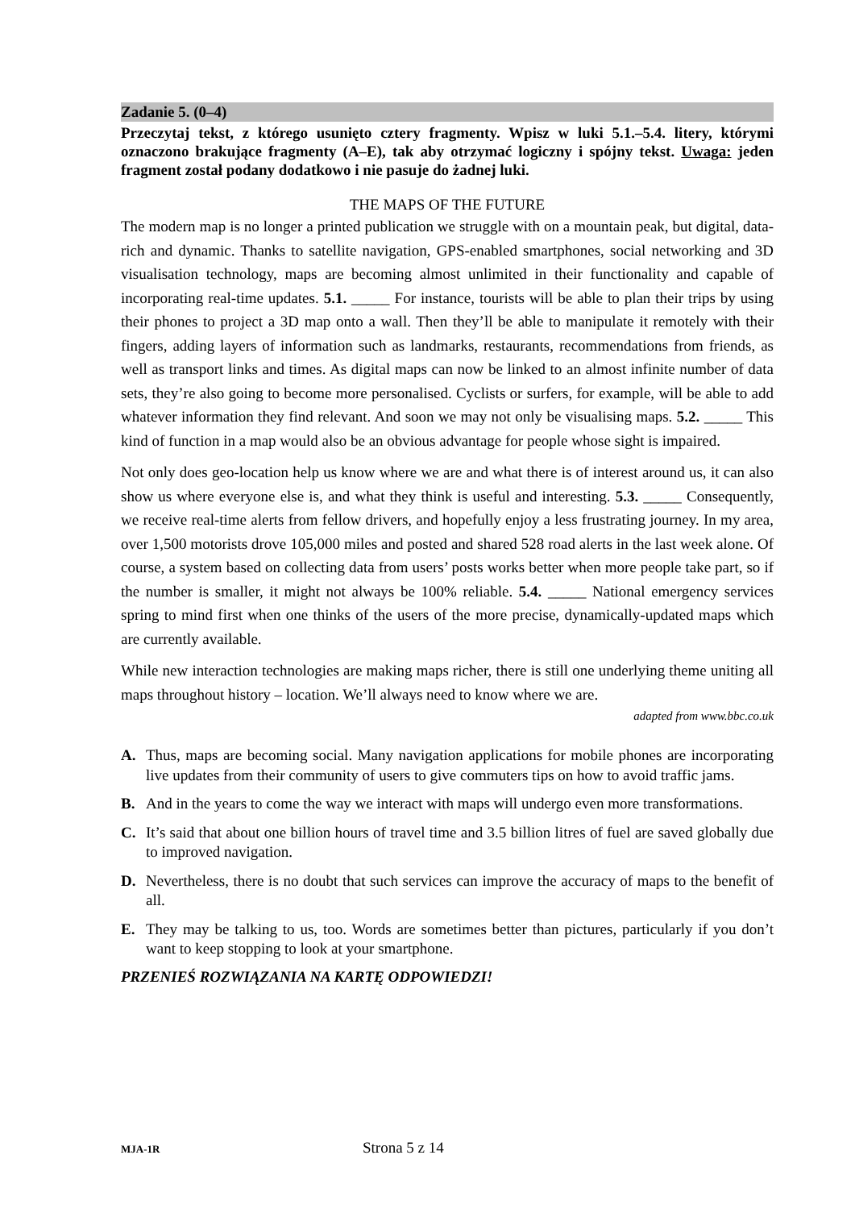Zadanie 5. (0–4)
Przeczytaj tekst, z którego usunięto cztery fragmenty. Wpisz w luki 5.1.–5.4. litery, którymi oznaczono brakujące fragmenty (A–E), tak aby otrzymać logiczny i spójny tekst. Uwaga: jeden fragment został podany dodatkowo i nie pasuje do żadnej luki.
THE MAPS OF THE FUTURE
The modern map is no longer a printed publication we struggle with on a mountain peak, but digital, data-rich and dynamic. Thanks to satellite navigation, GPS-enabled smartphones, social networking and 3D visualisation technology, maps are becoming almost unlimited in their functionality and capable of incorporating real-time updates. 5.1. _____ For instance, tourists will be able to plan their trips by using their phones to project a 3D map onto a wall. Then they’ll be able to manipulate it remotely with their fingers, adding layers of information such as landmarks, restaurants, recommendations from friends, as well as transport links and times. As digital maps can now be linked to an almost infinite number of data sets, they’re also going to become more personalised. Cyclists or surfers, for example, will be able to add whatever information they find relevant. And soon we may not only be visualising maps. 5.2. _____ This kind of function in a map would also be an obvious advantage for people whose sight is impaired.
Not only does geo-location help us know where we are and what there is of interest around us, it can also show us where everyone else is, and what they think is useful and interesting. 5.3. _____ Consequently, we receive real-time alerts from fellow drivers, and hopefully enjoy a less frustrating journey. In my area, over 1,500 motorists drove 105,000 miles and posted and shared 528 road alerts in the last week alone. Of course, a system based on collecting data from users’ posts works better when more people take part, so if the number is smaller, it might not always be 100% reliable. 5.4. _____ National emergency services spring to mind first when one thinks of the users of the more precise, dynamically-updated maps which are currently available.
While new interaction technologies are making maps richer, there is still one underlying theme uniting all maps throughout history – location. We’ll always need to know where we are.
adapted from www.bbc.co.uk
A. Thus, maps are becoming social. Many navigation applications for mobile phones are incorporating live updates from their community of users to give commuters tips on how to avoid traffic jams.
B. And in the years to come the way we interact with maps will undergo even more transformations.
C. It’s said that about one billion hours of travel time and 3.5 billion litres of fuel are saved globally due to improved navigation.
D. Nevertheless, there is no doubt that such services can improve the accuracy of maps to the benefit of all.
E. They may be talking to us, too. Words are sometimes better than pictures, particularly if you don’t want to keep stopping to look at your smartphone.
PRZENIEŚ ROZWIĄZANIA NA KARTĘ ODPOWIEDZI!
MJA-1R Strona 5 z 14